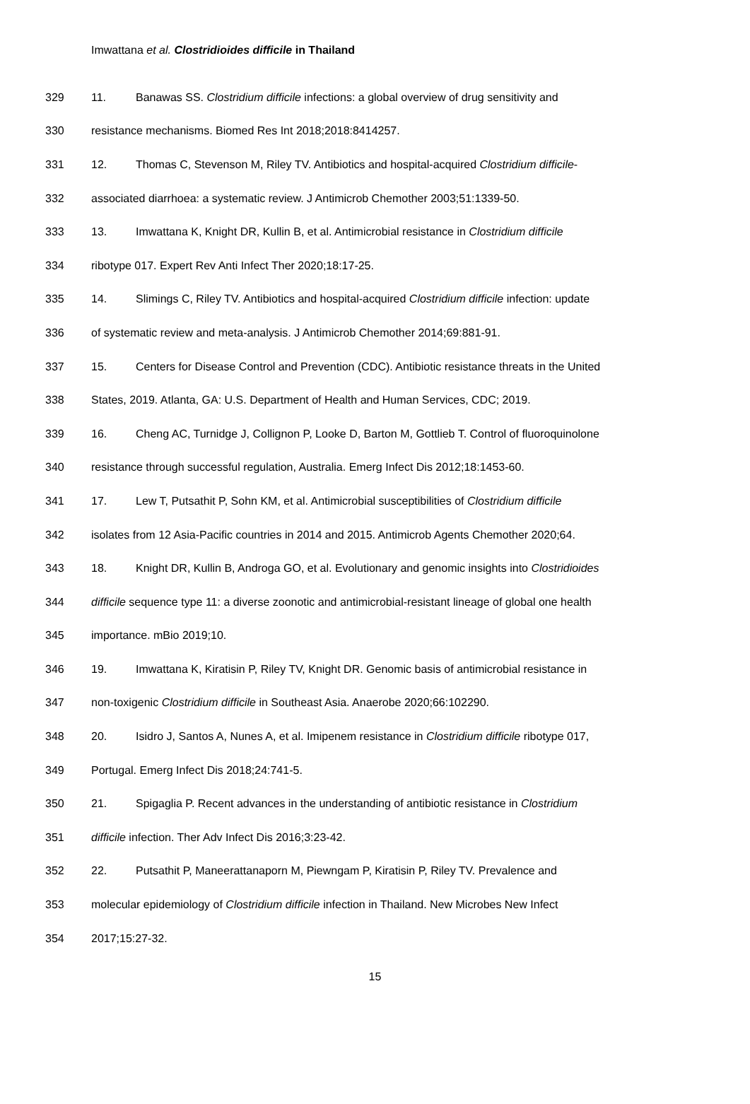Imwattana et al. Clostridioides difficile in Thailand
329 11. Banawas SS. Clostridium difficile infections: a global overview of drug sensitivity and
330 resistance mechanisms. Biomed Res Int 2018;2018:8414257.
331 12. Thomas C, Stevenson M, Riley TV. Antibiotics and hospital-acquired Clostridium difficile-
332 associated diarrhoea: a systematic review. J Antimicrob Chemother 2003;51:1339-50.
333 13. Imwattana K, Knight DR, Kullin B, et al. Antimicrobial resistance in Clostridium difficile
334 ribotype 017. Expert Rev Anti Infect Ther 2020;18:17-25.
335 14. Slimings C, Riley TV. Antibiotics and hospital-acquired Clostridium difficile infection: update
336 of systematic review and meta-analysis. J Antimicrob Chemother 2014;69:881-91.
337 15. Centers for Disease Control and Prevention (CDC). Antibiotic resistance threats in the United
338 States, 2019. Atlanta, GA: U.S. Department of Health and Human Services, CDC; 2019.
339 16. Cheng AC, Turnidge J, Collignon P, Looke D, Barton M, Gottlieb T. Control of fluoroquinolone
340 resistance through successful regulation, Australia. Emerg Infect Dis 2012;18:1453-60.
341 17. Lew T, Putsathit P, Sohn KM, et al. Antimicrobial susceptibilities of Clostridium difficile
342 isolates from 12 Asia-Pacific countries in 2014 and 2015. Antimicrob Agents Chemother 2020;64.
343 18. Knight DR, Kullin B, Androga GO, et al. Evolutionary and genomic insights into Clostridioides
344 difficile sequence type 11: a diverse zoonotic and antimicrobial-resistant lineage of global one health
345 importance. mBio 2019;10.
346 19. Imwattana K, Kiratisin P, Riley TV, Knight DR. Genomic basis of antimicrobial resistance in
347 non-toxigenic Clostridium difficile in Southeast Asia. Anaerobe 2020;66:102290.
348 20. Isidro J, Santos A, Nunes A, et al. Imipenem resistance in Clostridium difficile ribotype 017,
349 Portugal. Emerg Infect Dis 2018;24:741-5.
350 21. Spigaglia P. Recent advances in the understanding of antibiotic resistance in Clostridium
351 difficile infection. Ther Adv Infect Dis 2016;3:23-42.
352 22. Putsathit P, Maneerattanaporn M, Piewngam P, Kiratisin P, Riley TV. Prevalence and
353 molecular epidemiology of Clostridium difficile infection in Thailand. New Microbes New Infect
354 2017;15:27-32.
15